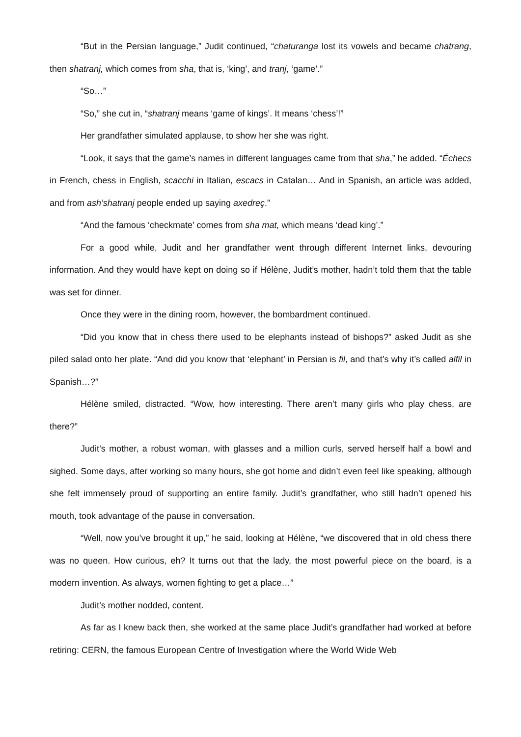“But in the Persian language,” Judit continued, “chaturanga lost its vowels and became chatrang, then shatranj, which comes from sha, that is, ‘king’, and tranj, ‘game’.”
“So…”
“So,” she cut in, “shatranj means ‘game of kings’. It means ‘chess’!”
Her grandfather simulated applause, to show her she was right.
“Look, it says that the game’s names in different languages came from that sha,” he added. “Échecs in French, chess in English, scacchi in Italian, escacs in Catalan… And in Spanish, an article was added, and from ash’shatranj people ended up saying axedreç.”
“And the famous ‘checkmate’ comes from sha mat, which means ‘dead king’.”
For a good while, Judit and her grandfather went through different Internet links, devouring information. And they would have kept on doing so if Hélène, Judit’s mother, hadn’t told them that the table was set for dinner.
Once they were in the dining room, however, the bombardment continued.
“Did you know that in chess there used to be elephants instead of bishops?” asked Judit as she piled salad onto her plate. “And did you know that ‘elephant’ in Persian is fil, and that’s why it’s called alfil in Spanish…?”
Hélène smiled, distracted. “Wow, how interesting. There aren’t many girls who play chess, are there?”
Judit’s mother, a robust woman, with glasses and a million curls, served herself half a bowl and sighed. Some days, after working so many hours, she got home and didn’t even feel like speaking, although she felt immensely proud of supporting an entire family. Judit’s grandfather, who still hadn’t opened his mouth, took advantage of the pause in conversation.
“Well, now you’ve brought it up,” he said, looking at Hélène, “we discovered that in old chess there was no queen. How curious, eh? It turns out that the lady, the most powerful piece on the board, is a modern invention. As always, women fighting to get a place…”
Judit’s mother nodded, content.
As far as I knew back then, she worked at the same place Judit’s grandfather had worked at before retiring: CERN, the famous European Centre of Investigation where the World Wide Web